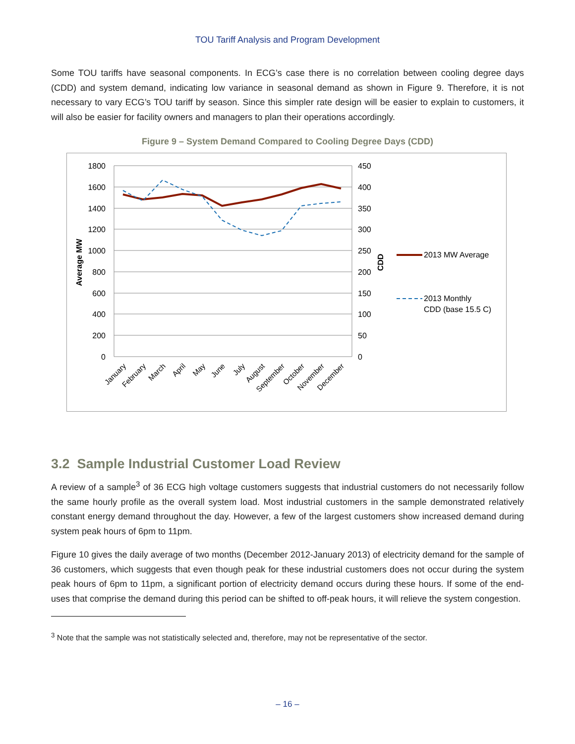TOU Tariff Analysis and Program Development
Some TOU tariffs have seasonal components. In ECG’s case there is no correlation between cooling degree days (CDD) and system demand, indicating low variance in seasonal demand as shown in Figure 9. Therefore, it is not necessary to vary ECG’s TOU tariff by season. Since this simpler rate design will be easier to explain to customers, it will also be easier for facility owners and managers to plan their operations accordingly.
Figure 9 – System Demand Compared to Cooling Degree Days (CDD)
1800
1600
1400
1200
1000
800
600
400
200
0
450
400
350
300
250
200
150
100
50
0
Average MW
CDD
2013 MW Average
2013 Monthly
CDD (base 15.5 C)
January
February
March
April
May
June
July
August
September
October
November
December
3.2 Sample Industrial Customer Load Review
A review of a sample<sup>3</sup> of 36 ECG high voltage customers suggests that industrial customers do not necessarily follow the same hourly profile as the overall system load. Most industrial customers in the sample demonstrated relatively constant energy demand throughout the day. However, a few of the largest customers show increased demand during system peak hours of 6pm to 11pm.
Figure 10 gives the daily average of two months (December 2012-January 2013) of electricity demand for the sample of 36 customers, which suggests that even though peak for these industrial customers does not occur during the system peak hours of 6pm to 11pm, a significant portion of electricity demand occurs during these hours. If some of the end-uses that comprise the demand during this period can be shifted to off-peak hours, it will relieve the system congestion.
<sup>3</sup> Note that the sample was not statistically selected and, therefore, may not be representative of the sector.
– 16 –